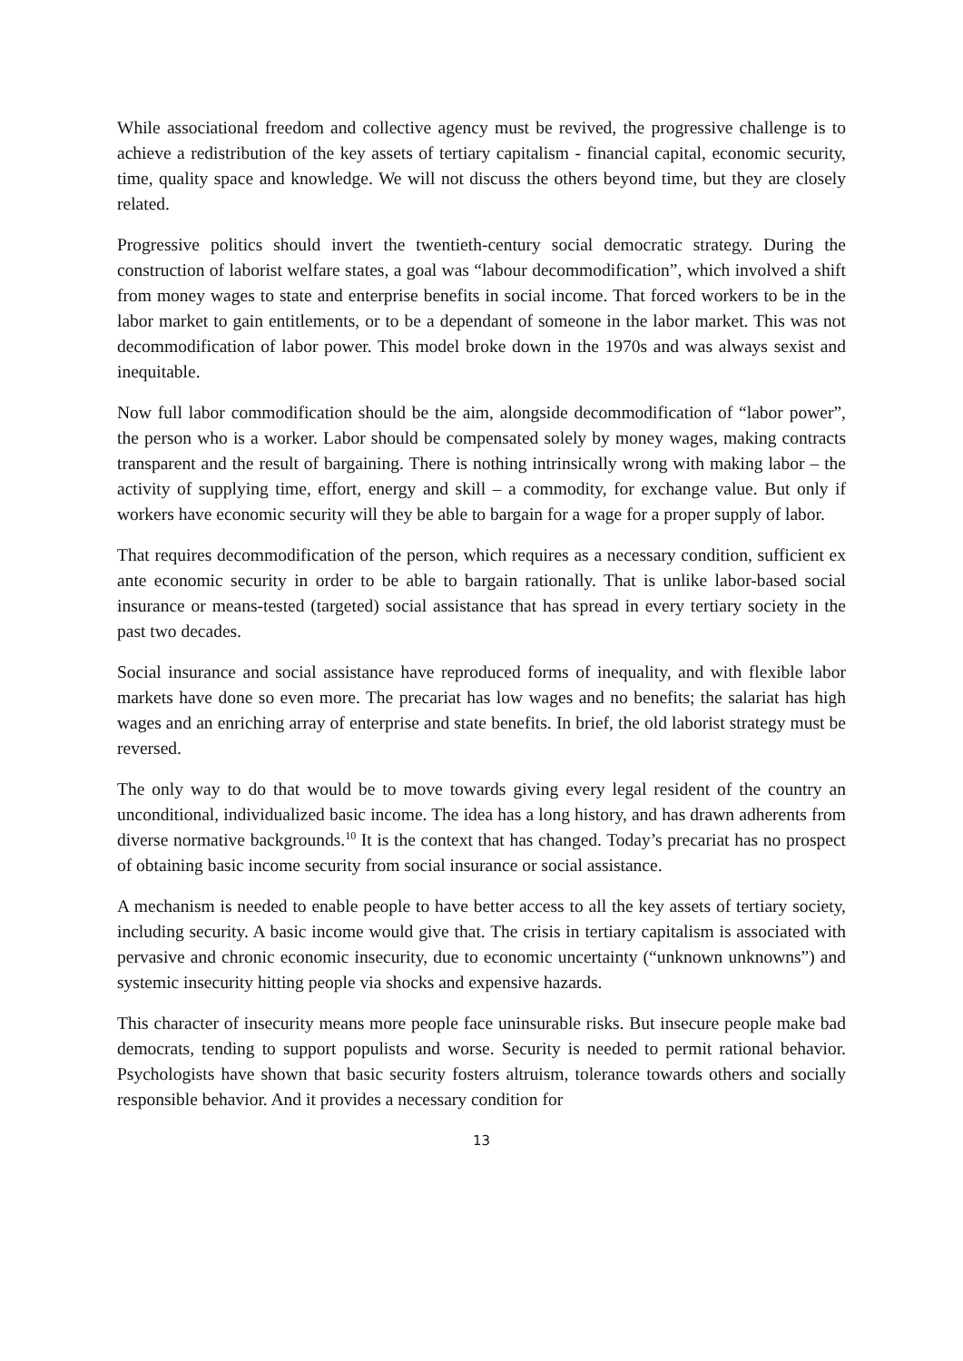While associational freedom and collective agency must be revived, the progressive challenge is to achieve a redistribution of the key assets of tertiary capitalism - financial capital, economic security, time, quality space and knowledge. We will not discuss the others beyond time, but they are closely related.
Progressive politics should invert the twentieth-century social democratic strategy. During the construction of laborist welfare states, a goal was “labour decommodification”, which involved a shift from money wages to state and enterprise benefits in social income. That forced workers to be in the labor market to gain entitlements, or to be a dependant of someone in the labor market. This was not decommodification of labor power. This model broke down in the 1970s and was always sexist and inequitable.
Now full labor commodification should be the aim, alongside decommodification of “labor power”, the person who is a worker. Labor should be compensated solely by money wages, making contracts transparent and the result of bargaining. There is nothing intrinsically wrong with making labor – the activity of supplying time, effort, energy and skill – a commodity, for exchange value. But only if workers have economic security will they be able to bargain for a wage for a proper supply of labor.
That requires decommodification of the person, which requires as a necessary condition, sufficient ex ante economic security in order to be able to bargain rationally. That is unlike labor-based social insurance or means-tested (targeted) social assistance that has spread in every tertiary society in the past two decades.
Social insurance and social assistance have reproduced forms of inequality, and with flexible labor markets have done so even more. The precariat has low wages and no benefits; the salariat has high wages and an enriching array of enterprise and state benefits. In brief, the old laborist strategy must be reversed.
The only way to do that would be to move towards giving every legal resident of the country an unconditional, individualized basic income. The idea has a long history, and has drawn adherents from diverse normative backgrounds.<sup>10</sup> It is the context that has changed. Today’s precariat has no prospect of obtaining basic income security from social insurance or social assistance.
A mechanism is needed to enable people to have better access to all the key assets of tertiary society, including security. A basic income would give that. The crisis in tertiary capitalism is associated with pervasive and chronic economic insecurity, due to economic uncertainty (“unknown unknowns”) and systemic insecurity hitting people via shocks and expensive hazards.
This character of insecurity means more people face uninsurable risks. But insecure people make bad democrats, tending to support populists and worse. Security is needed to permit rational behavior. Psychologists have shown that basic security fosters altruism, tolerance towards others and socially responsible behavior. And it provides a necessary condition for
13